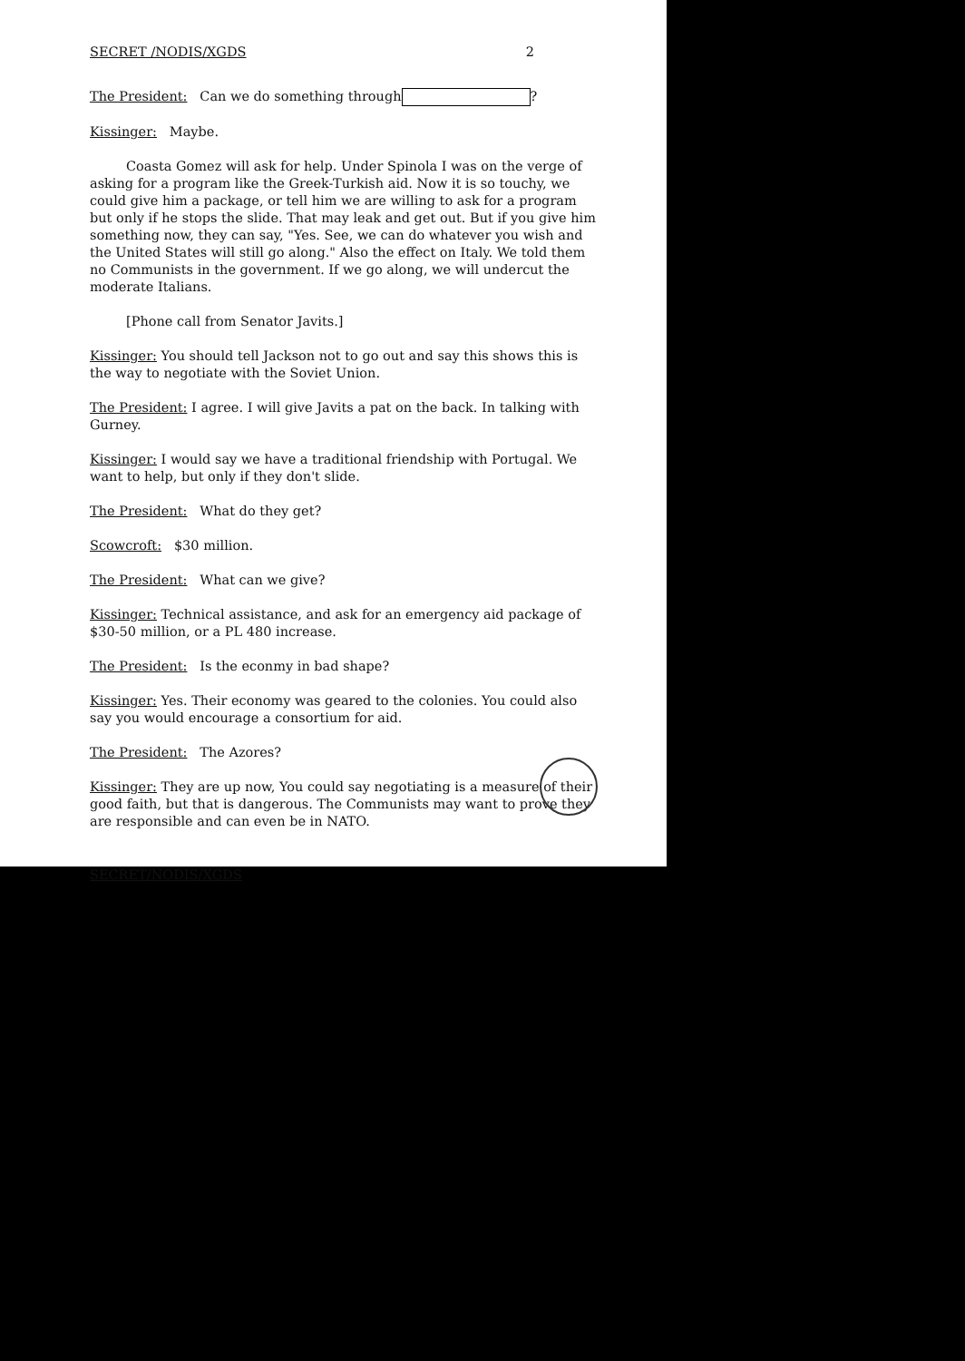SECRET /NODIS/XGDS 2
The President: Can we do something through ?
Kissinger: Maybe.
Coasta Gomez will ask for help. Under Spinola I was on the verge of asking for a program like the Greek-Turkish aid. Now it is so touchy, we could give him a package, or tell him we are willing to ask for a program but only if he stops the slide. That may leak and get out. But if you give him something now, they can say, "Yes. See, we can do whatever you wish and the United States will still go along." Also the effect on Italy. We told them no Communists in the government. If we go along, we will undercut the moderate Italians.
[Phone call from Senator Javits.]
Kissinger: You should tell Jackson not to go out and say this shows this is the way to negotiate with the Soviet Union.
The President: I agree. I will give Javits a pat on the back. In talking with Gurney.
Kissinger: I would say we have a traditional friendship with Portugal. We want to help, but only if they don't slide.
The President: What do they get?
Scowcroft: $30 million.
The President: What can we give?
Kissinger: Technical assistance, and ask for an emergency aid package of $30-50 million, or a PL 480 increase.
The President: Is the econmy in bad shape?
Kissinger: Yes. Their economy was geared to the colonies. You could also say you would encourage a consortium for aid.
The President: The Azores?
Kissinger: They are up now, You could say negotiating is a measure of their good faith, but that is dangerous. The Communists may want to prove they are responsible and can even be in NATO.
SECRET/NODIS/XGDS